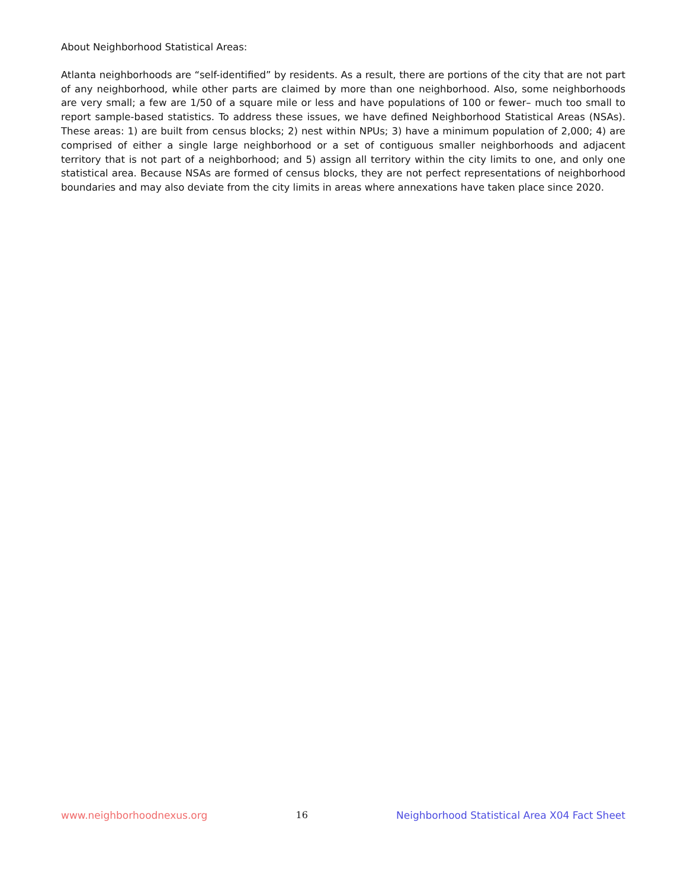About Neighborhood Statistical Areas:
Atlanta neighborhoods are “self-identified” by residents. As a result, there are portions of the city that are not part of any neighborhood, while other parts are claimed by more than one neighborhood. Also, some neighborhoods are very small; a few are 1/50 of a square mile or less and have populations of 100 or fewer– much too small to report sample-based statistics. To address these issues, we have defined Neighborhood Statistical Areas (NSAs). These areas: 1) are built from census blocks; 2) nest within NPUs; 3) have a minimum population of 2,000; 4) are comprised of either a single large neighborhood or a set of contiguous smaller neighborhoods and adjacent territory that is not part of a neighborhood; and 5) assign all territory within the city limits to one, and only one statistical area. Because NSAs are formed of census blocks, they are not perfect representations of neighborhood boundaries and may also deviate from the city limits in areas where annexations have taken place since 2020.
www.neighborhoodnexus.org 16 Neighborhood Statistical Area X04 Fact Sheet